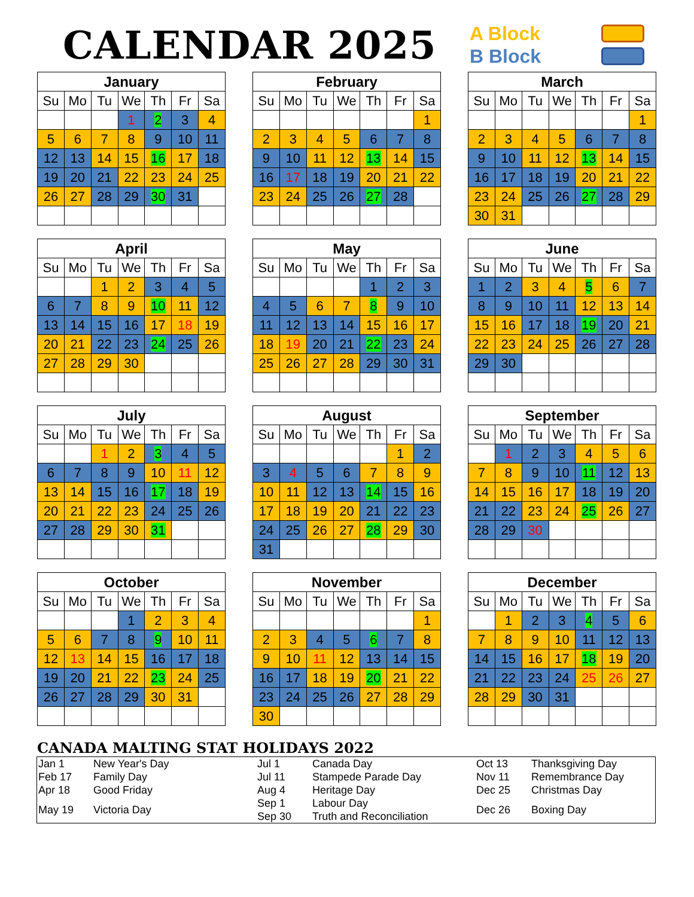CALENDAR 2025
A Block
B Block
| January | | | | | | |
| --- | --- | --- | --- | --- | --- | --- |
| Su | Mo | Tu | We | Th | Fr | Sa |
| | | | 1 | 2 | 3 | 4 |
| 5 | 6 | 7 | 8 | 9 | 10 | 11 |
| 12 | 13 | 14 | 15 | 16 | 17 | 18 |
| 19 | 20 | 21 | 22 | 23 | 24 | 25 |
| 26 | 27 | 28 | 29 | 30 | 31 | |
| February | | | | | | |
| --- | --- | --- | --- | --- | --- | --- |
| Su | Mo | Tu | We | Th | Fr | Sa |
| | | | | | | 1 |
| 2 | 3 | 4 | 5 | 6 | 7 | 8 |
| 9 | 10 | 11 | 12 | 13 | 14 | 15 |
| 16 | 17 | 18 | 19 | 20 | 21 | 22 |
| 23 | 24 | 25 | 26 | 27 | 28 | |
| March | | | | | | |
| --- | --- | --- | --- | --- | --- | --- |
| Su | Mo | Tu | We | Th | Fr | Sa |
| | | | | | | 1 |
| 2 | 3 | 4 | 5 | 6 | 7 | 8 |
| 9 | 10 | 11 | 12 | 13 | 14 | 15 |
| 16 | 17 | 18 | 19 | 20 | 21 | 22 |
| 23 | 24 | 25 | 26 | 27 | 28 | 29 |
| 30 | 31 | | | | | |
| April | | | | | | |
| --- | --- | --- | --- | --- | --- | --- |
| Su | Mo | Tu | We | Th | Fr | Sa |
| | | 1 | 2 | 3 | 4 | 5 |
| 6 | 7 | 8 | 9 | 10 | 11 | 12 |
| 13 | 14 | 15 | 16 | 17 | 18 | 19 |
| 20 | 21 | 22 | 23 | 24 | 25 | 26 |
| 27 | 28 | 29 | 30 | | | |
| May | | | | | | |
| --- | --- | --- | --- | --- | --- | --- |
| Su | Mo | Tu | We | Th | Fr | Sa |
| | | | | 1 | 2 | 3 |
| 4 | 5 | 6 | 7 | 8 | 9 | 10 |
| 11 | 12 | 13 | 14 | 15 | 16 | 17 |
| 18 | 19 | 20 | 21 | 22 | 23 | 24 |
| 25 | 26 | 27 | 28 | 29 | 30 | 31 |
| June | | | | | | |
| --- | --- | --- | --- | --- | --- | --- |
| Su | Mo | Tu | We | Th | Fr | Sa |
| 1 | 2 | 3 | 4 | 5 | 6 | 7 |
| 8 | 9 | 10 | 11 | 12 | 13 | 14 |
| 15 | 16 | 17 | 18 | 19 | 20 | 21 |
| 22 | 23 | 24 | 25 | 26 | 27 | 28 |
| 29 | 30 | | | | | |
| July | | | | | | |
| --- | --- | --- | --- | --- | --- | --- |
| Su | Mo | Tu | We | Th | Fr | Sa |
| | | 1 | 2 | 3 | 4 | 5 |
| 6 | 7 | 8 | 9 | 10 | 11 | 12 |
| 13 | 14 | 15 | 16 | 17 | 18 | 19 |
| 20 | 21 | 22 | 23 | 24 | 25 | 26 |
| 27 | 28 | 29 | 30 | 31 | | |
| August | | | | | | |
| --- | --- | --- | --- | --- | --- | --- |
| Su | Mo | Tu | We | Th | Fr | Sa |
| | | | | | 1 | 2 |
| 3 | 4 | 5 | 6 | 7 | 8 | 9 |
| 10 | 11 | 12 | 13 | 14 | 15 | 16 |
| 17 | 18 | 19 | 20 | 21 | 22 | 23 |
| 24 | 25 | 26 | 27 | 28 | 29 | 30 |
| 31 | | | | | | |
| September | | | | | | |
| --- | --- | --- | --- | --- | --- | --- |
| Su | Mo | Tu | We | Th | Fr | Sa |
| | 1 | 2 | 3 | 4 | 5 | 6 |
| 7 | 8 | 9 | 10 | 11 | 12 | 13 |
| 14 | 15 | 16 | 17 | 18 | 19 | 20 |
| 21 | 22 | 23 | 24 | 25 | 26 | 27 |
| 28 | 29 | 30 | | | | |
| October | | | | | | |
| --- | --- | --- | --- | --- | --- | --- |
| Su | Mo | Tu | We | Th | Fr | Sa |
| | | | 1 | 2 | 3 | 4 |
| 5 | 6 | 7 | 8 | 9 | 10 | 11 |
| 12 | 13 | 14 | 15 | 16 | 17 | 18 |
| 19 | 20 | 21 | 22 | 23 | 24 | 25 |
| 26 | 27 | 28 | 29 | 30 | 31 | |
| November | | | | | | |
| --- | --- | --- | --- | --- | --- | --- |
| Su | Mo | Tu | We | Th | Fr | Sa |
| | | | | | | 1 |
| 2 | 3 | 4 | 5 | 6 | 7 | 8 |
| 9 | 10 | 11 | 12 | 13 | 14 | 15 |
| 16 | 17 | 18 | 19 | 20 | 21 | 22 |
| 23 | 24 | 25 | 26 | 27 | 28 | 29 |
| 30 | | | | | | |
| December | | | | | | |
| --- | --- | --- | --- | --- | --- | --- |
| Su | Mo | Tu | We | Th | Fr | Sa |
| | 1 | 2 | 3 | 4 | 5 | 6 |
| 7 | 8 | 9 | 10 | 11 | 12 | 13 |
| 14 | 15 | 16 | 17 | 18 | 19 | 20 |
| 21 | 22 | 23 | 24 | 25 | 26 | 27 |
| 28 | 29 | 30 | 31 | | | |
CANADA MALTING STAT HOLIDAYS 2022
| Jan 1 | New Year's Day | Jul 1 | Canada Day | Oct 13 | Thanksgiving Day |
| Feb 17 | Family Day | Jul 11 | Stampede Parade Day | Nov 11 | Remembrance Day |
| Apr 18 | Good Friday | Aug 4 | Heritage Day | Dec 25 | Christmas Day |
| May 19 | Victoria Day | Sep 1 Sep 30 | Labour Day Truth and Reconciliation | Dec 26 | Boxing Day |